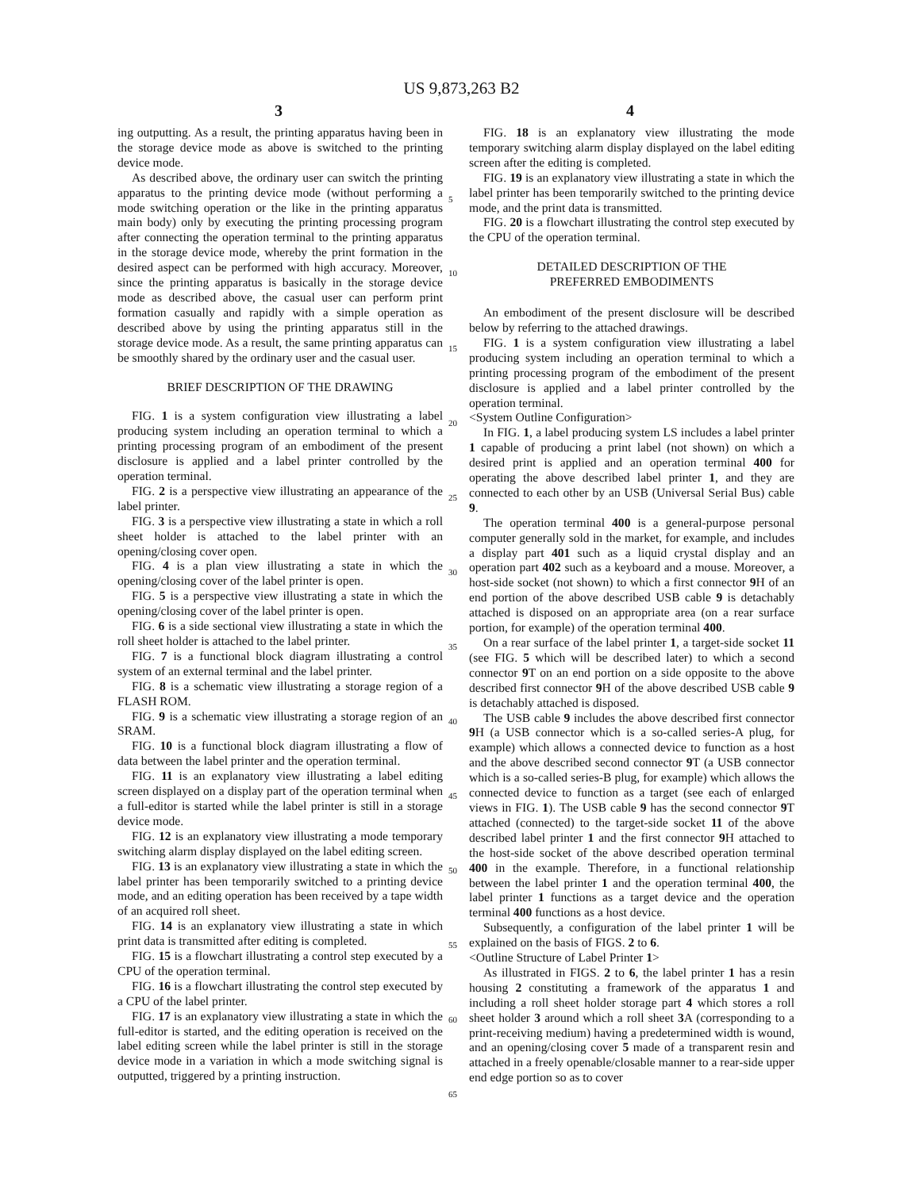US 9,873,263 B2
3 4
ing outputting. As a result, the printing apparatus having been in the storage device mode as above is switched to the printing device mode.
As described above, the ordinary user can switch the printing apparatus to the printing device mode (without performing a mode switching operation or the like in the printing apparatus main body) only by executing the printing processing program after connecting the operation terminal to the printing apparatus in the storage device mode, whereby the print formation in the desired aspect can be performed with high accuracy. Moreover, since the printing apparatus is basically in the storage device mode as described above, the casual user can perform print formation casually and rapidly with a simple operation as described above by using the printing apparatus still in the storage device mode. As a result, the same printing apparatus can be smoothly shared by the ordinary user and the casual user.
BRIEF DESCRIPTION OF THE DRAWING
FIG. 1 is a system configuration view illustrating a label producing system including an operation terminal to which a printing processing program of an embodiment of the present disclosure is applied and a label printer controlled by the operation terminal.
FIG. 2 is a perspective view illustrating an appearance of the label printer.
FIG. 3 is a perspective view illustrating a state in which a roll sheet holder is attached to the label printer with an opening/closing cover open.
FIG. 4 is a plan view illustrating a state in which the opening/closing cover of the label printer is open.
FIG. 5 is a perspective view illustrating a state in which the opening/closing cover of the label printer is open.
FIG. 6 is a side sectional view illustrating a state in which the roll sheet holder is attached to the label printer.
FIG. 7 is a functional block diagram illustrating a control system of an external terminal and the label printer.
FIG. 8 is a schematic view illustrating a storage region of a FLASH ROM.
FIG. 9 is a schematic view illustrating a storage region of an SRAM.
FIG. 10 is a functional block diagram illustrating a flow of data between the label printer and the operation terminal.
FIG. 11 is an explanatory view illustrating a label editing screen displayed on a display part of the operation terminal when a full-editor is started while the label printer is still in a storage device mode.
FIG. 12 is an explanatory view illustrating a mode temporary switching alarm display displayed on the label editing screen.
FIG. 13 is an explanatory view illustrating a state in which the label printer has been temporarily switched to a printing device mode, and an editing operation has been received by a tape width of an acquired roll sheet.
FIG. 14 is an explanatory view illustrating a state in which print data is transmitted after editing is completed.
FIG. 15 is a flowchart illustrating a control step executed by a CPU of the operation terminal.
FIG. 16 is a flowchart illustrating the control step executed by a CPU of the label printer.
FIG. 17 is an explanatory view illustrating a state in which the full-editor is started, and the editing operation is received on the label editing screen while the label printer is still in the storage device mode in a variation in which a mode switching signal is outputted, triggered by a printing instruction.
5
10
15
20
25
30
35
40
45
50
55
60
65
FIG. 18 is an explanatory view illustrating the mode temporary switching alarm display displayed on the label editing screen after the editing is completed.
FIG. 19 is an explanatory view illustrating a state in which the label printer has been temporarily switched to the printing device mode, and the print data is transmitted.
FIG. 20 is a flowchart illustrating the control step executed by the CPU of the operation terminal.
DETAILED DESCRIPTION OF THE
PREFERRED EMBODIMENTS
An embodiment of the present disclosure will be described below by referring to the attached drawings.
FIG. 1 is a system configuration view illustrating a label producing system including an operation terminal to which a printing processing program of the embodiment of the present disclosure is applied and a label printer controlled by the operation terminal.
<System Outline Configuration>
In FIG. 1, a label producing system LS includes a label printer 1 capable of producing a print label (not shown) on which a desired print is applied and an operation terminal 400 for operating the above described label printer 1, and they are connected to each other by an USB (Universal Serial Bus) cable 9.
The operation terminal 400 is a general-purpose personal computer generally sold in the market, for example, and includes a display part 401 such as a liquid crystal display and an operation part 402 such as a keyboard and a mouse. Moreover, a host-side socket (not shown) to which a first connector 9 H of an end portion of the above described USB cable 9 is detachably attached is disposed on an appropriate area (on a rear surface portion, for example) of the operation terminal 400.
On a rear surface of the label printer 1, a target-side socket 11 (see FIG. 5 which will be described later) to which a second connector 9 T on an end portion on a side opposite to the above described first connector 9 H of the above described USB cable 9 is detachably attached is disposed.
The USB cable 9 includes the above described first connector 9 H (a USB connector which is a so-called series-A plug, for example) which allows a connected device to function as a host and the above described second connector 9 T (a USB connector which is a so-called series-B plug, for example) which allows the connected device to function as a target (see each of enlarged views in FIG. 1). The USB cable 9 has the second connector 9 T attached (connected) to the target-side socket 11 of the above described label printer 1 and the first connector 9 H attached to the host-side socket of the above described operation terminal 400 in the example. Therefore, in a functional relationship between the label printer 1 and the operation terminal 400, the label printer 1 functions as a target device and the operation terminal 400 functions as a host device.
Subsequently, a configuration of the label printer 1 will be explained on the basis of FIGS. 2 to 6.
<Outline Structure of Label Printer 1>
As illustrated in FIGS. 2 to 6, the label printer 1 has a resin housing 2 constituting a framework of the apparatus 1 and including a roll sheet holder storage part 4 which stores a roll sheet holder 3 around which a roll sheet 3 A (corresponding to a print-receiving medium) having a predetermined width is wound, and an opening/closing cover 5 made of a transparent resin and attached in a freely openable/closable manner to a rear-side upper end edge portion so as to cover